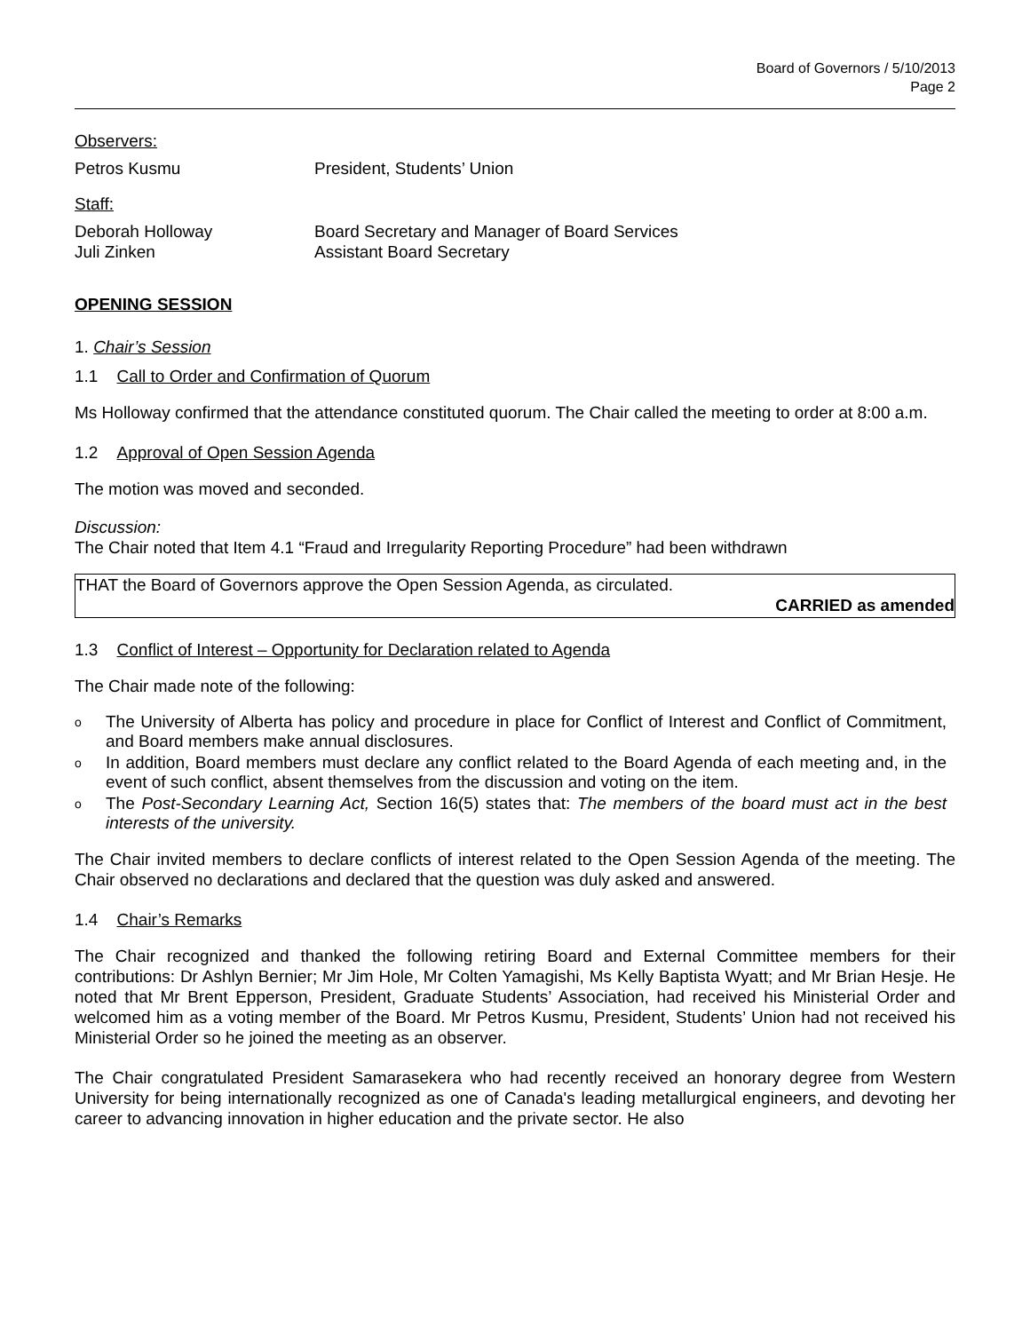Board of Governors / 5/10/2013
Page 2
Observers:
Petros Kusmu President, Students’ Union
Staff:
Deborah Holloway Board Secretary and Manager of Board Services
Juli Zinken Assistant Board Secretary
OPENING SESSION
1. Chair’s Session
1.1 Call to Order and Confirmation of Quorum
Ms Holloway confirmed that the attendance constituted quorum. The Chair called the meeting to order at 8:00 a.m.
1.2 Approval of Open Session Agenda
The motion was moved and seconded.
Discussion:
The Chair noted that Item 4.1 “Fraud and Irregularity Reporting Procedure” had been withdrawn
THAT the Board of Governors approve the Open Session Agenda, as circulated.
CARRIED as amended
1.3 Conflict of Interest – Opportunity for Declaration related to Agenda
The Chair made note of the following:
o The University of Alberta has policy and procedure in place for Conflict of Interest and Conflict of Commitment, and Board members make annual disclosures.
o In addition, Board members must declare any conflict related to the Board Agenda of each meeting and, in the event of such conflict, absent themselves from the discussion and voting on the item.
o The Post-Secondary Learning Act, Section 16(5) states that: The members of the board must act in the best interests of the university.
The Chair invited members to declare conflicts of interest related to the Open Session Agenda of the meeting. The Chair observed no declarations and declared that the question was duly asked and answered.
1.4 Chair’s Remarks
The Chair recognized and thanked the following retiring Board and External Committee members for their contributions: Dr Ashlyn Bernier; Mr Jim Hole, Mr Colten Yamagishi, Ms Kelly Baptista Wyatt; and Mr Brian Hesje. He noted that Mr Brent Epperson, President, Graduate Students’ Association, had received his Ministerial Order and welcomed him as a voting member of the Board. Mr Petros Kusmu, President, Students’ Union had not received his Ministerial Order so he joined the meeting as an observer.
The Chair congratulated President Samarasekera who had recently received an honorary degree from Western University for being internationally recognized as one of Canada's leading metallurgical engineers, and devoting her career to advancing innovation in higher education and the private sector. He also